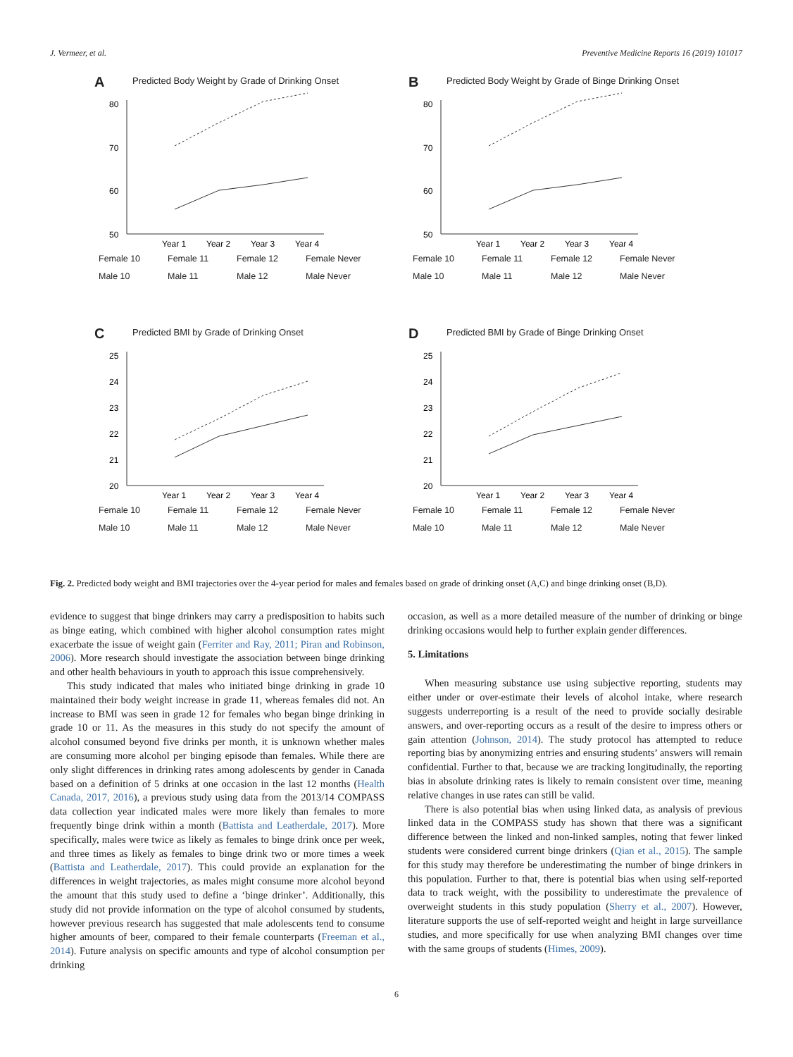J. Vermeer, et al. Preventive Medicine Reports 16 (2019) 101017
A
Predicted Body Weight by Grade of Drinking Onset
80
70
60
50
Year 1
Year 2
Year 3
Year 4
Female 10 Female 11 Female 12 Female Never
Male 10 Male 11 Male 12 Male Never
B
Predicted Body Weight by Grade of Binge Drinking Onset
80
70
60
50
Year 1
Year 2
Year 3
Year 4
Female 10 Female 11 Female 12 Female Never
Male 10 Male 11 Male 12 Male Never
C
Predicted BMI by Grade of Drinking Onset
25
24
23
22
21
20
Year 1
Year 2
Year 3
Year 4
Female 10 Female 11 Female 12 Female Never
Male 10 Male 11 Male 12 Male Never
D
Predicted BMI by Grade of Binge Drinking Onset
25
24
23
22
21
20
Year 1
Year 2
Year 3
Year 4
Female 10 Female 11 Female 12 Female Never
Male 10 Male 11 Male 12 Male Never
Fig. 2. Predicted body weight and BMI trajectories over the 4-year period for males and females based on grade of drinking onset (A,C) and binge drinking onset (B,D).
evidence to suggest that binge drinkers may carry a predisposition to habits such as binge eating, which combined with higher alcohol consumption rates might exacerbate the issue of weight gain (Ferriter and Ray, 2011; Piran and Robinson, 2006). More research should investigate the association between binge drinking and other health behaviours in youth to approach this issue comprehensively.
This study indicated that males who initiated binge drinking in grade 10 maintained their body weight increase in grade 11, whereas females did not. An increase to BMI was seen in grade 12 for females who began binge drinking in grade 10 or 11. As the measures in this study do not specify the amount of alcohol consumed beyond five drinks per month, it is unknown whether males are consuming more alcohol per binging episode than females. While there are only slight differences in drinking rates among adolescents by gender in Canada based on a definition of 5 drinks at one occasion in the last 12 months (Health Canada, 2017, 2016), a previous study using data from the 2013/14 COMPASS data collection year indicated males were more likely than females to more frequently binge drink within a month (Battista and Leatherdale, 2017). More specifically, males were twice as likely as females to binge drink once per week, and three times as likely as females to binge drink two or more times a week (Battista and Leatherdale, 2017). This could provide an explanation for the differences in weight trajectories, as males might consume more alcohol beyond the amount that this study used to define a ‘binge drinker’. Additionally, this study did not provide information on the type of alcohol consumed by students, however previous research has suggested that male adolescents tend to consume higher amounts of beer, compared to their female counterparts (Freeman et al., 2014). Future analysis on specific amounts and type of alcohol consumption per drinking
occasion, as well as a more detailed measure of the number of drinking or binge drinking occasions would help to further explain gender differences.
5. Limitations
When measuring substance use using subjective reporting, students may either under or over-estimate their levels of alcohol intake, where research suggests underreporting is a result of the need to provide socially desirable answers, and over-reporting occurs as a result of the desire to impress others or gain attention (Johnson, 2014). The study protocol has attempted to reduce reporting bias by anonymizing entries and ensuring students’ answers will remain confidential. Further to that, because we are tracking longitudinally, the reporting bias in absolute drinking rates is likely to remain consistent over time, meaning relative changes in use rates can still be valid.
There is also potential bias when using linked data, as analysis of previous linked data in the COMPASS study has shown that there was a significant difference between the linked and non-linked samples, noting that fewer linked students were considered current binge drinkers (Qian et al., 2015). The sample for this study may therefore be underestimating the number of binge drinkers in this population. Further to that, there is potential bias when using self-reported data to track weight, with the possibility to underestimate the prevalence of overweight students in this study population (Sherry et al., 2007). However, literature supports the use of self-reported weight and height in large surveillance studies, and more specifically for use when analyzing BMI changes over time with the same groups of students (Himes, 2009).
6